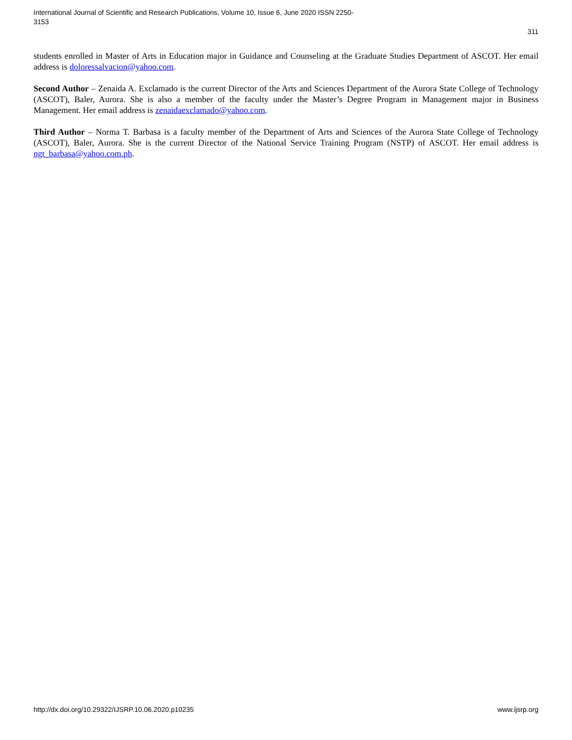International Journal of Scientific and Research Publications, Volume 10, Issue 6, June 2020 ISSN 2250-3153
311
students enrolled in Master of Arts in Education major in Guidance and Counseling at the Graduate Studies Department of ASCOT. Her email address is doloressalvacion@yahoo.com.
Second Author – Zenaida A. Exclamado is the current Director of the Arts and Sciences Department of the Aurora State College of Technology (ASCOT), Baler, Aurora. She is also a member of the faculty under the Master’s Degree Program in Management major in Business Management. Her email address is zenaidaexclamado@yahoo.com.
Third Author – Norma T. Barbasa is a faculty member of the Department of Arts and Sciences of the Aurora State College of Technology (ASCOT), Baler, Aurora. She is the current Director of the National Service Training Program (NSTP) of ASCOT. Her email address is ngt_barbasa@yahoo.com.ph.
http://dx.doi.org/10.29322/IJSRP.10.06.2020.p10235 www.ijsrp.org